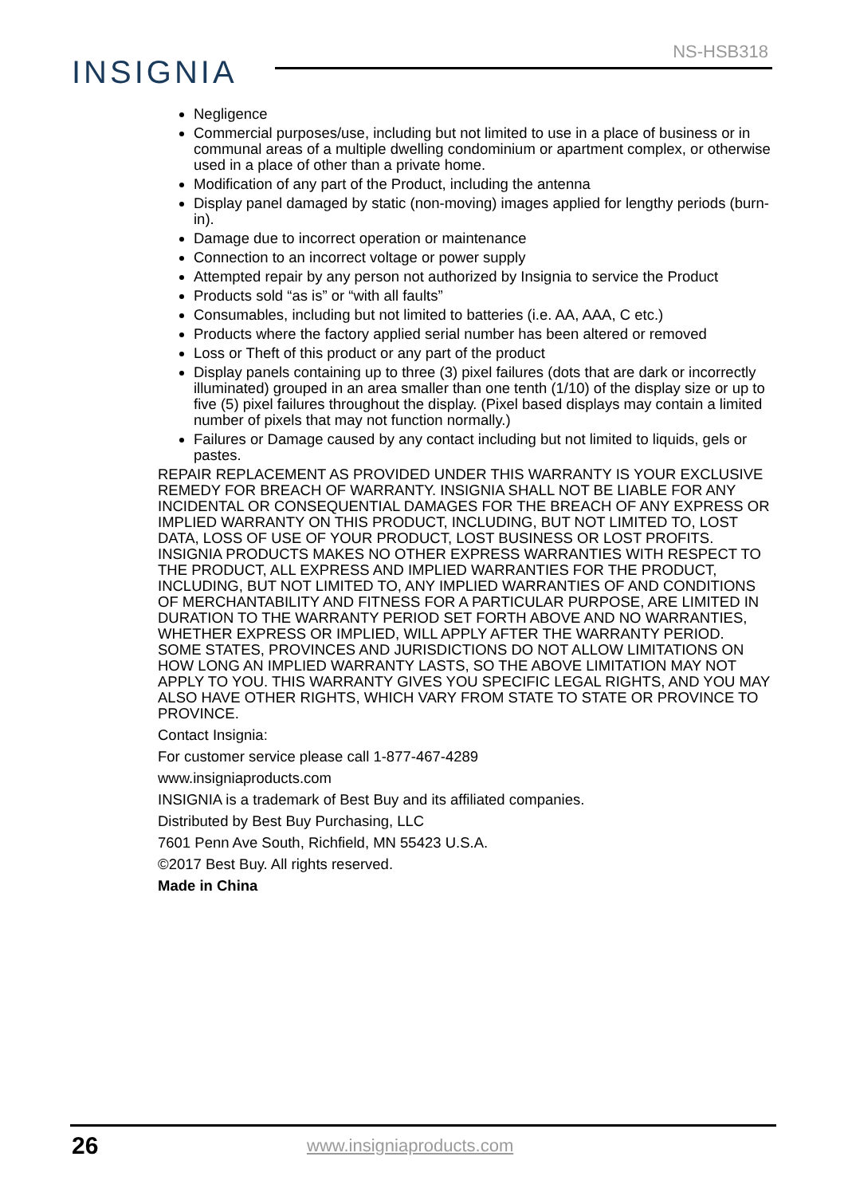NS-HSB318
INSIGNIA
Negligence
Commercial purposes/use, including but not limited to use in a place of business or in communal areas of a multiple dwelling condominium or apartment complex, or otherwise used in a place of other than a private home.
Modification of any part of the Product, including the antenna
Display panel damaged by static (non-moving) images applied for lengthy periods (burn-in).
Damage due to incorrect operation or maintenance
Connection to an incorrect voltage or power supply
Attempted repair by any person not authorized by Insignia to service the Product
Products sold “as is” or “with all faults”
Consumables, including but not limited to batteries (i.e. AA, AAA, C etc.)
Products where the factory applied serial number has been altered or removed
Loss or Theft of this product or any part of the product
Display panels containing up to three (3) pixel failures (dots that are dark or incorrectly illuminated) grouped in an area smaller than one tenth (1/10) of the display size or up to five (5) pixel failures throughout the display. (Pixel based displays may contain a limited number of pixels that may not function normally.)
Failures or Damage caused by any contact including but not limited to liquids, gels or pastes.
REPAIR REPLACEMENT AS PROVIDED UNDER THIS WARRANTY IS YOUR EXCLUSIVE REMEDY FOR BREACH OF WARRANTY. INSIGNIA SHALL NOT BE LIABLE FOR ANY INCIDENTAL OR CONSEQUENTIAL DAMAGES FOR THE BREACH OF ANY EXPRESS OR IMPLIED WARRANTY ON THIS PRODUCT, INCLUDING, BUT NOT LIMITED TO, LOST DATA, LOSS OF USE OF YOUR PRODUCT, LOST BUSINESS OR LOST PROFITS. INSIGNIA PRODUCTS MAKES NO OTHER EXPRESS WARRANTIES WITH RESPECT TO THE PRODUCT, ALL EXPRESS AND IMPLIED WARRANTIES FOR THE PRODUCT, INCLUDING, BUT NOT LIMITED TO, ANY IMPLIED WARRANTIES OF AND CONDITIONS OF MERCHANTABILITY AND FITNESS FOR A PARTICULAR PURPOSE, ARE LIMITED IN DURATION TO THE WARRANTY PERIOD SET FORTH ABOVE AND NO WARRANTIES, WHETHER EXPRESS OR IMPLIED, WILL APPLY AFTER THE WARRANTY PERIOD. SOME STATES, PROVINCES AND JURISDICTIONS DO NOT ALLOW LIMITATIONS ON HOW LONG AN IMPLIED WARRANTY LASTS, SO THE ABOVE LIMITATION MAY NOT APPLY TO YOU. THIS WARRANTY GIVES YOU SPECIFIC LEGAL RIGHTS, AND YOU MAY ALSO HAVE OTHER RIGHTS, WHICH VARY FROM STATE TO STATE OR PROVINCE TO PROVINCE.
Contact Insignia:
For customer service please call 1-877-467-4289
www.insigniaproducts.com
INSIGNIA is a trademark of Best Buy and its affiliated companies.
Distributed by Best Buy Purchasing, LLC
7601 Penn Ave South, Richfield, MN 55423 U.S.A.
©2017 Best Buy. All rights reserved.
Made in China
26 www.insigniaproducts.com